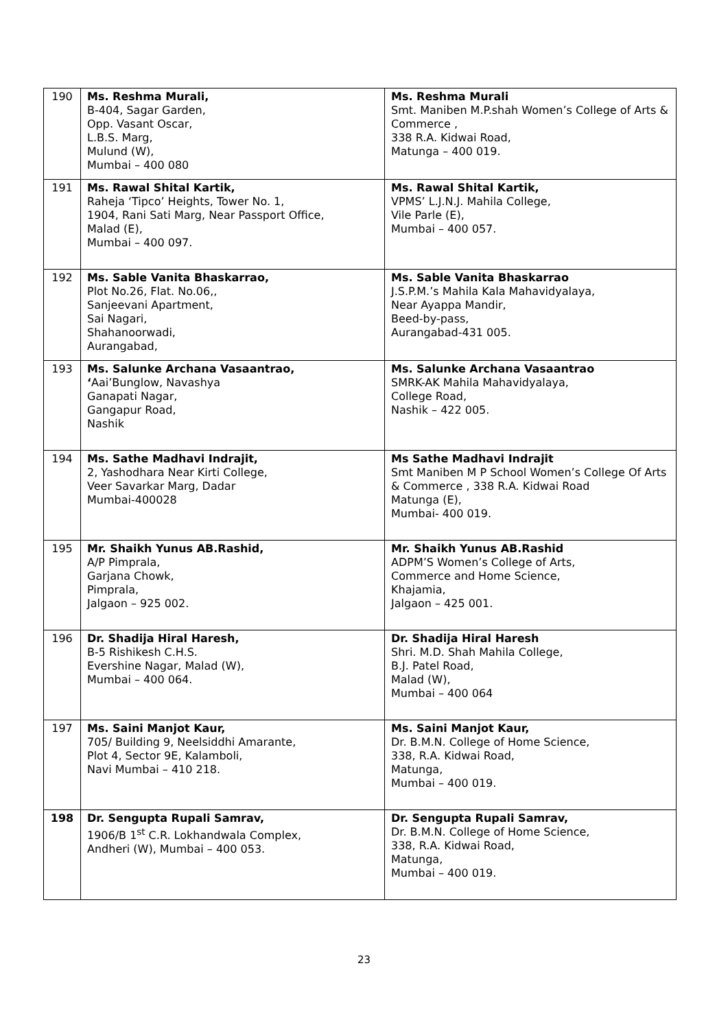| 190 | Ms. Reshma Murali, B-404, Sagar Garden, Opp. Vasant Oscar, L.B.S. Marg, Mulund (W), Mumbai – 400 080 | Ms. Reshma Murali Smt. Maniben M.P.shah Women’s College of Arts & Commerce , 338 R.A. Kidwai Road, Matunga – 400 019. |
| 191 | Ms. Rawal Shital Kartik, Raheja ‘Tipco’ Heights, Tower No. 1, 1904, Rani Sati Marg, Near Passport Office, Malad (E), Mumbai – 400 097. | Ms. Rawal Shital Kartik, VPMS’ L.J.N.J. Mahila College, Vile Parle (E), Mumbai – 400 057. |
| 192 | Ms. Sable Vanita Bhaskarrao, Plot No.26, Flat. No.06,, Sanjeevani Apartment, Sai Nagari, Shahanoorwadi, Aurangabad, | Ms. Sable Vanita Bhaskarrao J.S.P.M.’s Mahila Kala Mahavidyalaya, Near Ayappa Mandir, Beed-by-pass, Aurangabad-431 005. |
| 193 | Ms. Salunke Archana Vasaantrao, ‘ Aai’Bunglow, Navashya Ganapati Nagar, Gangapur Road, Nashik | Ms. Salunke Archana Vasaantrao SMRK-AK Mahila Mahavidyalaya, College Road, Nashik – 422 005. |
| 194 | Ms. Sathe Madhavi Indrajit, 2, Yashodhara Near Kirti College, Veer Savarkar Marg, Dadar Mumbai-400028 | Ms Sathe Madhavi Indrajit Smt Maniben M P School Women’s College Of Arts & Commerce , 338 R.A. Kidwai Road Matunga (E), Mumbai- 400 019. |
| 195 | Mr. Shaikh Yunus AB.Rashid, A/P Pimprala, Garjana Chowk, Pimprala, Jalgaon – 925 002. | Mr. Shaikh Yunus AB.Rashid ADPM’S Women’s College of Arts, Commerce and Home Science, Khajamia, Jalgaon – 425 001. |
| 196 | Dr. Shadija Hiral Haresh, B-5 Rishikesh C.H.S. Evershine Nagar, Malad (W), Mumbai – 400 064. | Dr. Shadija Hiral Haresh Shri. M.D. Shah Mahila College, B.J. Patel Road, Malad (W), Mumbai – 400 064 |
| 197 | Ms. Saini Manjot Kaur, 705/ Building 9, Neelsiddhi Amarante, Plot 4, Sector 9E, Kalamboli, Navi Mumbai – 410 218. | Ms. Saini Manjot Kaur, Dr. B.M.N. College of Home Science, 338, R.A. Kidwai Road, Matunga, Mumbai – 400 019. |
| 198 | Dr. Sengupta Rupali Samrav, 1906/B 1<sup>st</sup> C.R. Lokhandwala Complex, Andheri (W), Mumbai – 400 053. | Dr. Sengupta Rupali Samrav, Dr. B.M.N. College of Home Science, 338, R.A. Kidwai Road, Matunga, Mumbai – 400 019. |
23